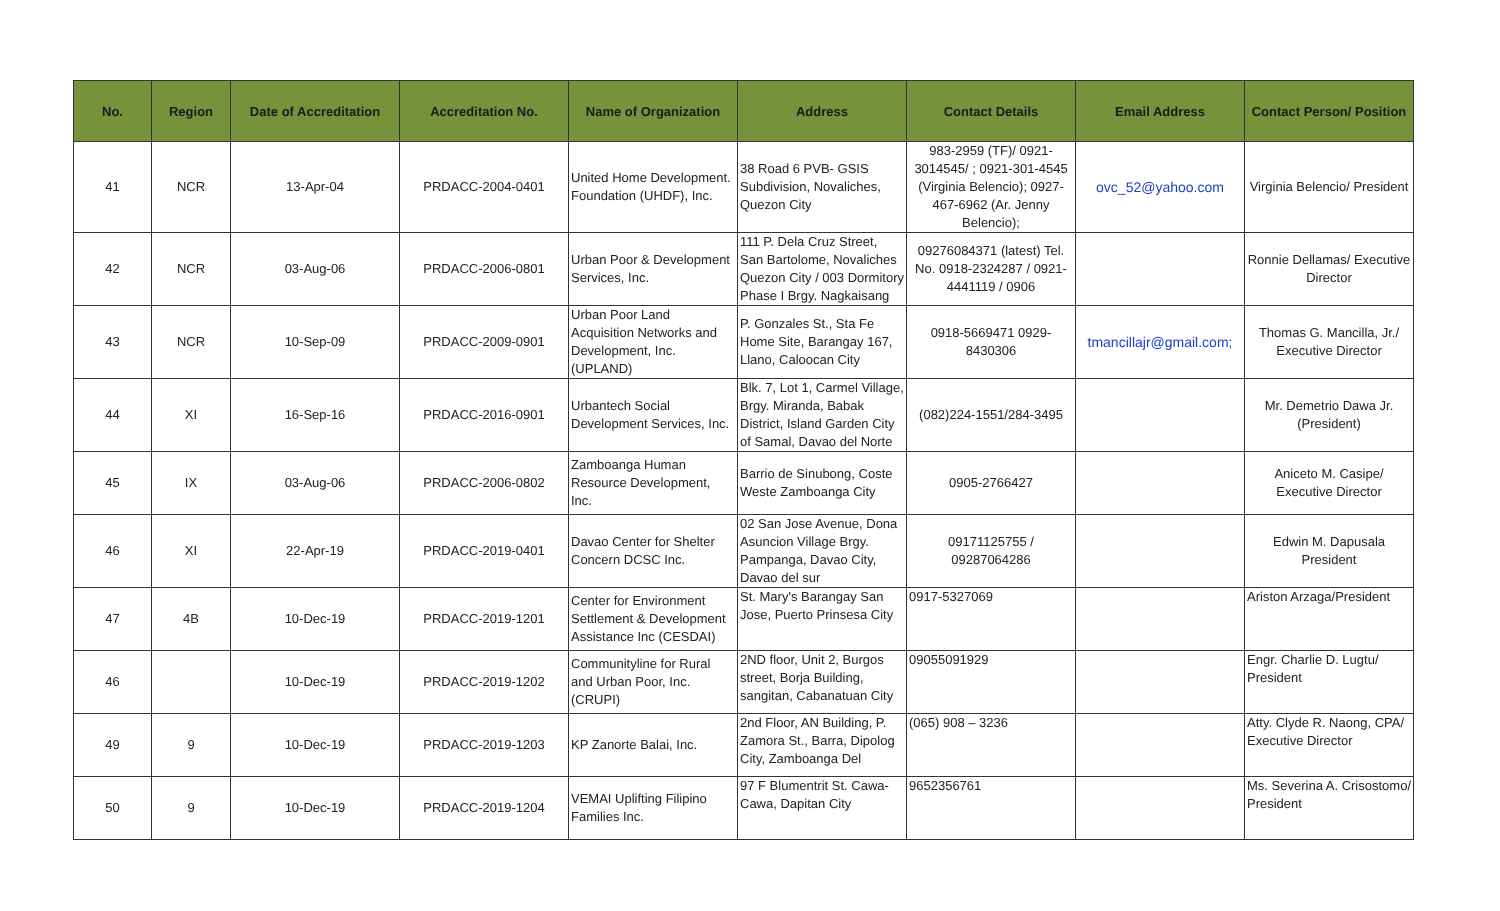| No. | Region | Date of Accreditation | Accreditation No. | Name of Organization | Address | Contact Details | Email Address | Contact Person/ Position |
| --- | --- | --- | --- | --- | --- | --- | --- | --- |
| 41 | NCR | 13-Apr-04 | PRDACC-2004-0401 | United Home Development. Foundation (UHDF), Inc. | 38 Road 6 PVB- GSIS Subdivision, Novaliches, Quezon City | 983-2959 (TF)/ 0921-3014545/ ; 0921-301-4545 (Virginia Belencio); 0927-467-6962 (Ar. Jenny Belencio); | ovc_52@yahoo.com | Virginia Belencio/ President |
| 42 | NCR | 03-Aug-06 | PRDACC-2006-0801 | Urban Poor & Development Services, Inc. | 111 P. Dela Cruz Street, San Bartolome, Novaliches Quezon City / 003 Dormitory Phase I Brgy. Nagkaisang | 09276084371 (latest) Tel. No. 0918-2324287 / 0921-4441119 / 0906 | | Ronnie Dellamas/ Executive Director |
| 43 | NCR | 10-Sep-09 | PRDACC-2009-0901 | Urban Poor Land Acquisition Networks and Development, Inc. (UPLAND) | P. Gonzales St., Sta Fe Home Site, Barangay 167, Llano, Caloocan City | 0918-5669471 0929-8430306 | tmancillajr@gmail.com; | Thomas G. Mancilla, Jr./ Executive Director |
| 44 | XI | 16-Sep-16 | PRDACC-2016-0901 | Urbantech Social Development Services, Inc. | Blk. 7, Lot 1, Carmel Village, Brgy. Miranda, Babak District, Island Garden City of Samal, Davao del Norte | (082)224-1551/284-3495 | | Mr. Demetrio Dawa Jr. (President) |
| 45 | IX | 03-Aug-06 | PRDACC-2006-0802 | Zamboanga Human Resource Development, Inc. | Barrio de Sinubong, Coste Weste Zamboanga City | 0905-2766427 | | Aniceto M. Casipe/ Executive Director |
| 46 | XI | 22-Apr-19 | PRDACC-2019-0401 | Davao Center for Shelter Concern DCSC Inc. | 02 San Jose Avenue, Dona Asuncion Village Brgy. Pampanga, Davao City, Davao del sur | 09171125755 / 09287064286 | | Edwin M. Dapusala President |
| 47 | 4B | 10-Dec-19 | PRDACC-2019-1201 | Center for Environment Settlement & Development Assistance Inc (CESDAI) | St. Mary's Barangay San Jose, Puerto Prinsesa City | 0917-5327069 | | Ariston Arzaga/President |
| 46 | | 10-Dec-19 | PRDACC-2019-1202 | Communityline for Rural and Urban Poor, Inc. (CRUPI) | 2ND floor, Unit 2, Burgos street, Borja Building, sangitan, Cabanatuan City | 09055091929 | | Engr. Charlie D. Lugtu/ President |
| 49 | 9 | 10-Dec-19 | PRDACC-2019-1203 | KP Zanorte Balai, Inc. | 2nd Floor, AN Building, P. Zamora St., Barra, Dipolog City, Zamboanga Del | (065) 908 – 3236 | | Atty. Clyde R. Naong, CPA/ Executive Director |
| 50 | 9 | 10-Dec-19 | PRDACC-2019-1204 | VEMAI Uplifting Filipino Families Inc. | 97 F Blumentrit St. Cawa-Cawa, Dapitan City | 9652356761 | | Ms. Severina A. Crisostomo/ President |